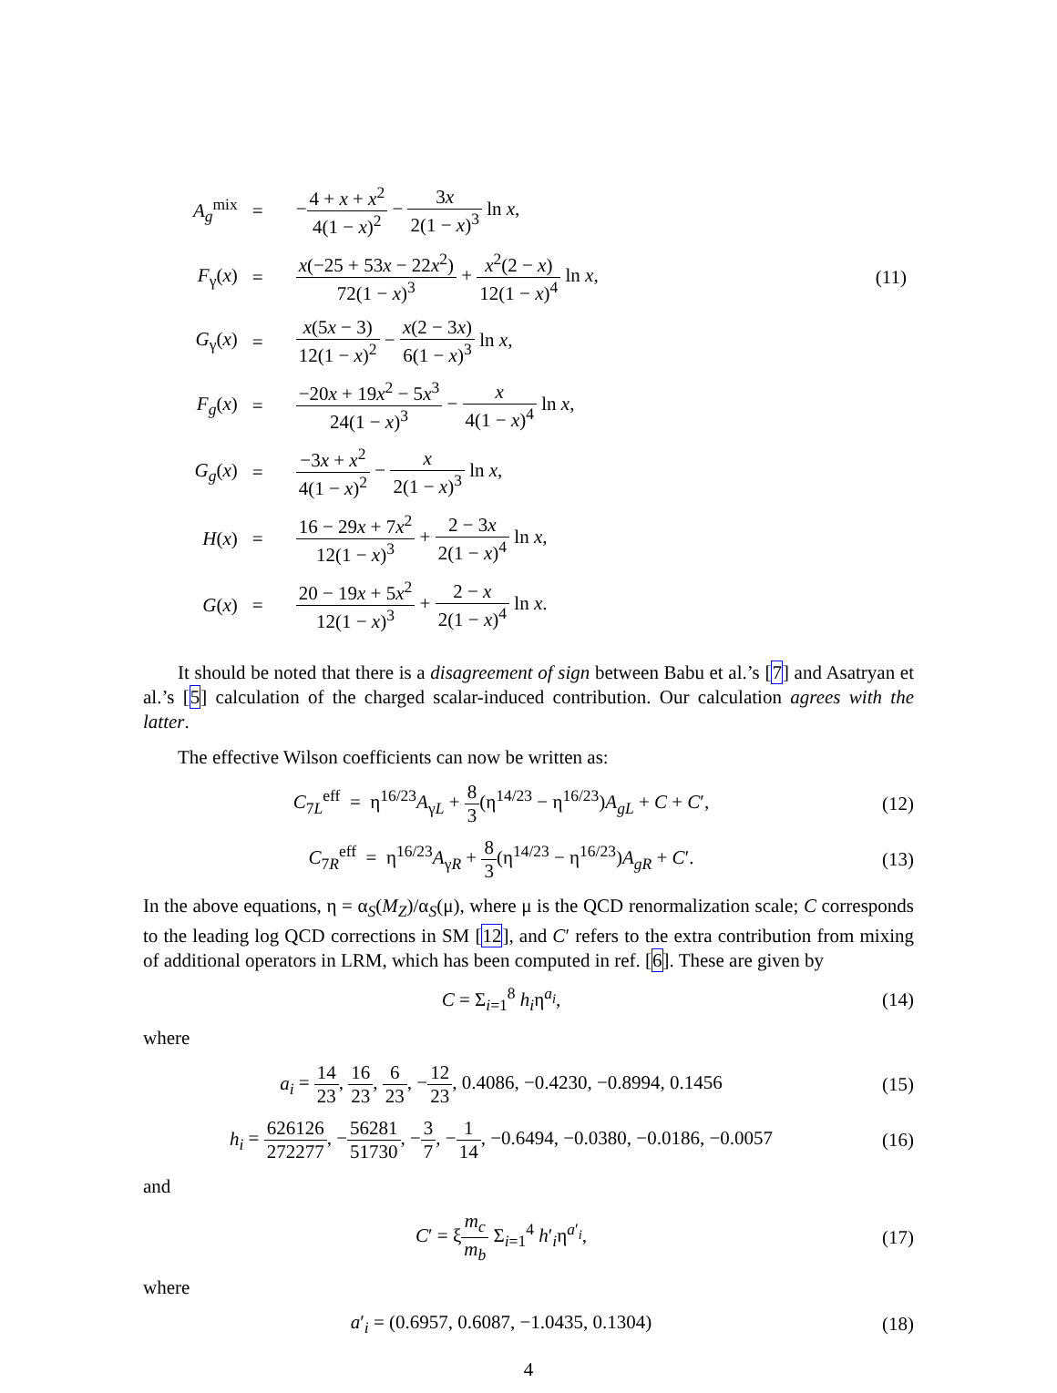| A<sub>g</sub><sup>mix</sup> | = | − 4 + x + x<sup>2</sup> 4(1 − x )<sup>2</sup> − 3 x 2(1 − x )<sup>3</sup> ln x , | |
| F<sub>γ</sub>( x ) | = | x (−25 + 53 x − 22 x<sup>2</sup>) 72(1 − x )<sup>3</sup> + x<sup>2</sup>(2 − x ) 12(1 − x )<sup>4</sup> ln x , | (11) |
| G<sub>γ</sub>( x ) | = | x (5 x − 3) 12(1 − x )<sup>2</sup> − x (2 − 3 x ) 6(1 − x )<sup>3</sup> ln x , | |
| F<sub>g</sub>( x ) | = | −20 x + 19 x<sup>2</sup> − 5 x<sup>3</sup> 24(1 − x )<sup>3</sup> − x 4(1 − x )<sup>4</sup> ln x , | |
| G<sub>g</sub>( x ) | = | −3 x + x<sup>2</sup> 4(1 − x )<sup>2</sup> − x 2(1 − x )<sup>3</sup> ln x , | |
| H ( x ) | = | 16 − 29 x + 7 x<sup>2</sup> 12(1 − x )<sup>3</sup> + 2 − 3 x 2(1 − x )<sup>4</sup> ln x , | |
| G ( x ) | = | 20 − 19 x + 5 x<sup>2</sup> 12(1 − x )<sup>3</sup> + 2 − x 2(1 − x )<sup>4</sup> ln x . | |
It should be noted that there is a disagreement of sign between Babu et al.’s [7] and Asatryan et al.’s [5] calculation of the charged scalar-induced contribution. Our calculation agrees with the latter.
The effective Wilson coefficients can now be written as:
C<sub>7L</sub><sup>eff</sup> = η<sup>16/23</sup>A<sub>γL</sub> + 8 3(η<sup>14/23</sup> − η<sup>16/23</sup>)A<sub>gL</sub> + C + C′,
(12)
C<sub>7R</sub><sup>eff</sup> = η<sup>16/23</sup>A<sub>γR</sub> + 8 3(η<sup>14/23</sup> − η<sup>16/23</sup>)A<sub>gR</sub> + C′.
(13)
In the above equations, η = α<sub>S</sub>(M<sub>Z</sub>)/α<sub>S</sub>(μ), where μ is the QCD renormalization scale; C corresponds to the leading log QCD corrections in SM [12], and C′ refers to the extra contribution from mixing of additional operators in LRM, which has been computed in ref. [6]. These are given by
C = Σ<sub>i=1</sub><sup>8</sup> h<sub>i</sub>η<sup>a<sub>i</sub></sup>, (14)
where
a<sub>i</sub> = 14 23, 16 23, 6 23, −12 23, 0.4086, −0.4230, −0.8994, 0.1456
(15)
h<sub>i</sub> = 626126 272277, −56281 51730, −3 7, −1 14, −0.6494, −0.0380, −0.0186, −0.0057
(16)
and
C′ = ξm<sub>c</sub> m<sub>b</sub> Σ<sub>i=1</sub><sup>4</sup> h′<sub>i</sub>η<sup>a′<sub>i</sub></sup>, (17)
where
a′<sub>i</sub> = (0.6957, 0.6087, −1.0435, 0.1304)
(18)
4